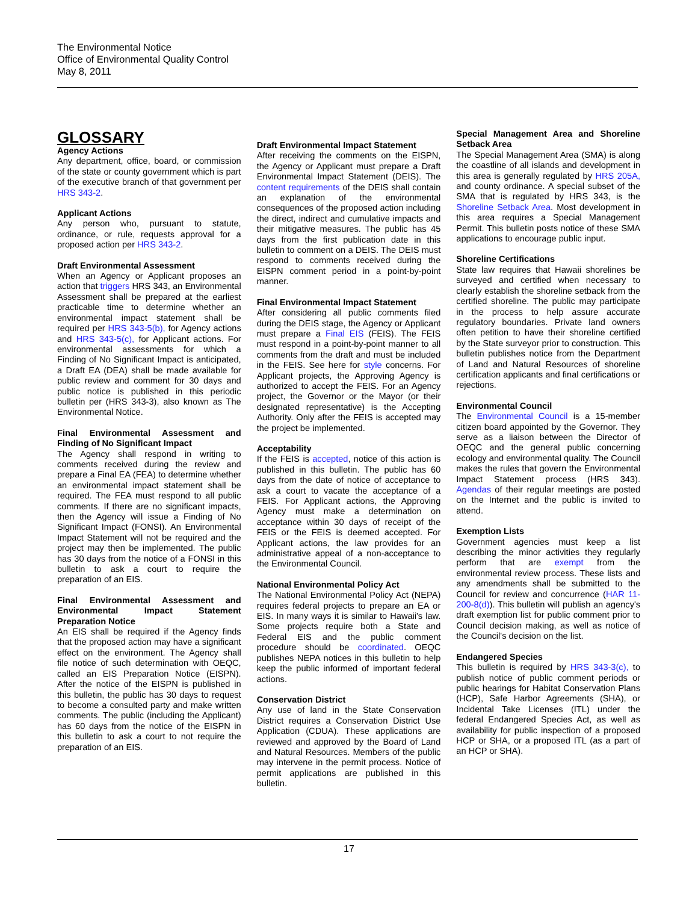The Environmental Notice
Office of Environmental Quality Control
May 8, 2011
GLOSSARY
Agency Actions
Any department, office, board, or commission of the state or county government which is part of the executive branch of that government per HRS 343-2.
Applicant Actions
Any person who, pursuant to statute, ordinance, or rule, requests approval for a proposed action per HRS 343-2.
Draft Environmental Assessment
When an Agency or Applicant proposes an action that triggers HRS 343, an Environmental Assessment shall be prepared at the earliest practicable time to determine whether an environmental impact statement shall be required per HRS 343-5(b), for Agency actions and HRS 343-5(c), for Applicant actions. For environmental assessments for which a Finding of No Significant Impact is anticipated, a Draft EA (DEA) shall be made available for public review and comment for 30 days and public notice is published in this periodic bulletin per (HRS 343-3), also known as The Environmental Notice.
Final Environmental Assessment and Finding of No Significant Impact
The Agency shall respond in writing to comments received during the review and prepare a Final EA (FEA) to determine whether an environmental impact statement shall be required. The FEA must respond to all public comments. If there are no significant impacts, then the Agency will issue a Finding of No Significant Impact (FONSI). An Environmental Impact Statement will not be required and the project may then be implemented. The public has 30 days from the notice of a FONSI in this bulletin to ask a court to require the preparation of an EIS.
Final Environmental Assessment and Environmental Impact Statement Preparation Notice
An EIS shall be required if the Agency finds that the proposed action may have a significant effect on the environment. The Agency shall file notice of such determination with OEQC, called an EIS Preparation Notice (EISPN). After the notice of the EISPN is published in this bulletin, the public has 30 days to request to become a consulted party and make written comments. The public (including the Applicant) has 60 days from the notice of the EISPN in this bulletin to ask a court to not require the preparation of an EIS.
Draft Environmental Impact Statement
After receiving the comments on the EISPN, the Agency or Applicant must prepare a Draft Environmental Impact Statement (DEIS). The content requirements of the DEIS shall contain an explanation of the environmental consequences of the proposed action including the direct, indirect and cumulative impacts and their mitigative measures. The public has 45 days from the first publication date in this bulletin to comment on a DEIS. The DEIS must respond to comments received during the EISPN comment period in a point-by-point manner.
Final Environmental Impact Statement
After considering all public comments filed during the DEIS stage, the Agency or Applicant must prepare a Final EIS (FEIS). The FEIS must respond in a point-by-point manner to all comments from the draft and must be included in the FEIS. See here for style concerns. For Applicant projects, the Approving Agency is authorized to accept the FEIS. For an Agency project, the Governor or the Mayor (or their designated representative) is the Accepting Authority. Only after the FEIS is accepted may the project be implemented.
Acceptability
If the FEIS is accepted, notice of this action is published in this bulletin. The public has 60 days from the date of notice of acceptance to ask a court to vacate the acceptance of a FEIS. For Applicant actions, the Approving Agency must make a determination on acceptance within 30 days of receipt of the FEIS or the FEIS is deemed accepted. For Applicant actions, the law provides for an administrative appeal of a non-acceptance to the Environmental Council.
National Environmental Policy Act
The National Environmental Policy Act (NEPA) requires federal projects to prepare an EA or EIS. In many ways it is similar to Hawaii's law. Some projects require both a State and Federal EIS and the public comment procedure should be coordinated. OEQC publishes NEPA notices in this bulletin to help keep the public informed of important federal actions.
Conservation District
Any use of land in the State Conservation District requires a Conservation District Use Application (CDUA). These applications are reviewed and approved by the Board of Land and Natural Resources. Members of the public may intervene in the permit process. Notice of permit applications are published in this bulletin.
Special Management Area and Shoreline Setback Area
The Special Management Area (SMA) is along the coastline of all islands and development in this area is generally regulated by HRS 205A, and county ordinance. A special subset of the SMA that is regulated by HRS 343, is the Shoreline Setback Area. Most development in this area requires a Special Management Permit. This bulletin posts notice of these SMA applications to encourage public input.
Shoreline Certifications
State law requires that Hawaii shorelines be surveyed and certified when necessary to clearly establish the shoreline setback from the certified shoreline. The public may participate in the process to help assure accurate regulatory boundaries. Private land owners often petition to have their shoreline certified by the State surveyor prior to construction. This bulletin publishes notice from the Department of Land and Natural Resources of shoreline certification applicants and final certifications or rejections.
Environmental Council
The Environmental Council is a 15-member citizen board appointed by the Governor. They serve as a liaison between the Director of OEQC and the general public concerning ecology and environmental quality. The Council makes the rules that govern the Environmental Impact Statement process (HRS 343). Agendas of their regular meetings are posted on the Internet and the public is invited to attend.
Exemption Lists
Government agencies must keep a list describing the minor activities they regularly perform that are exempt from the environmental review process. These lists and any amendments shall be submitted to the Council for review and concurrence (HAR 11-200-8(d)). This bulletin will publish an agency's draft exemption list for public comment prior to Council decision making, as well as notice of the Council's decision on the list.
Endangered Species
This bulletin is required by HRS 343-3(c), to publish notice of public comment periods or public hearings for Habitat Conservation Plans (HCP), Safe Harbor Agreements (SHA), or Incidental Take Licenses (ITL) under the federal Endangered Species Act, as well as availability for public inspection of a proposed HCP or SHA, or a proposed ITL (as a part of an HCP or SHA).
17